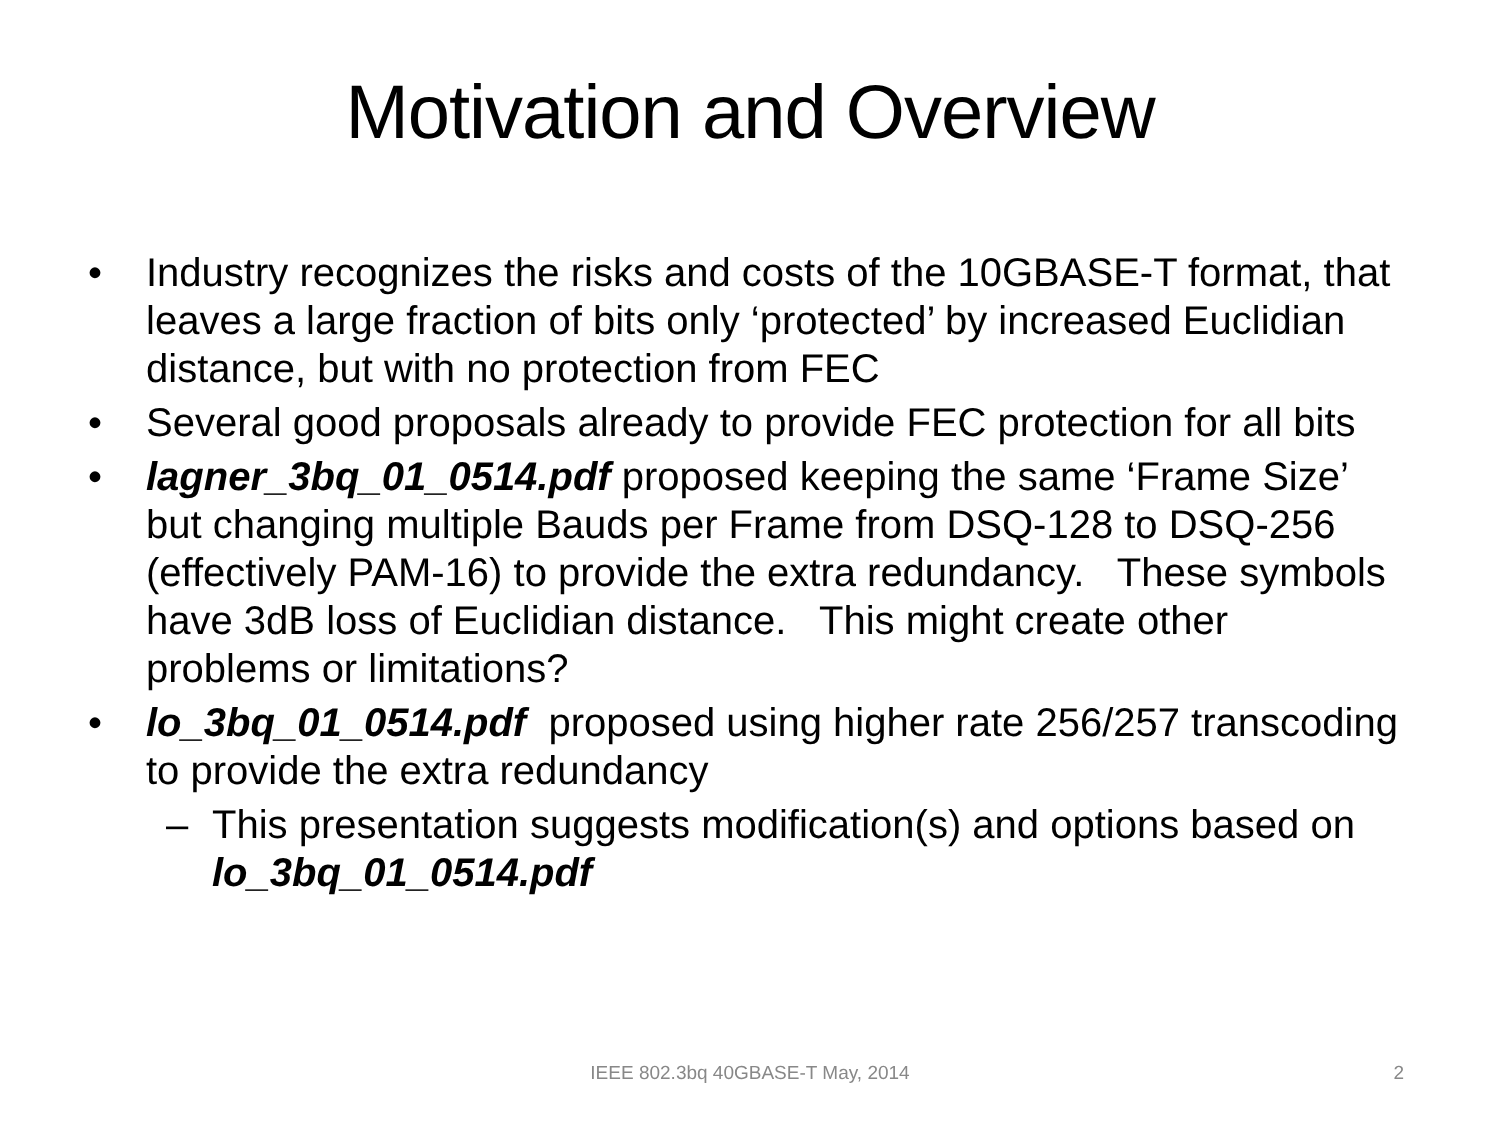Motivation and Overview
• Industry recognizes the risks and costs of the 10GBASE-T format, that leaves a large fraction of bits only ‘protected’ by increased Euclidian distance, but with no protection from FEC
• Several good proposals already to provide FEC protection for all bits
• lagner_3bq_01_0514.pdf proposed keeping the same ‘Frame Size’ but changing multiple Bauds per Frame from DSQ-128 to DSQ-256 (effectively PAM-16) to provide the extra redundancy. These symbols have 3dB loss of Euclidian distance. This might create other problems or limitations?
• lo_3bq_01_0514.pdf proposed using higher rate 256/257 transcoding to provide the extra redundancy
– This presentation suggests modification(s) and options based on lo_3bq_01_0514.pdf
IEEE 802.3bq 40GBASE-T May, 2014
2